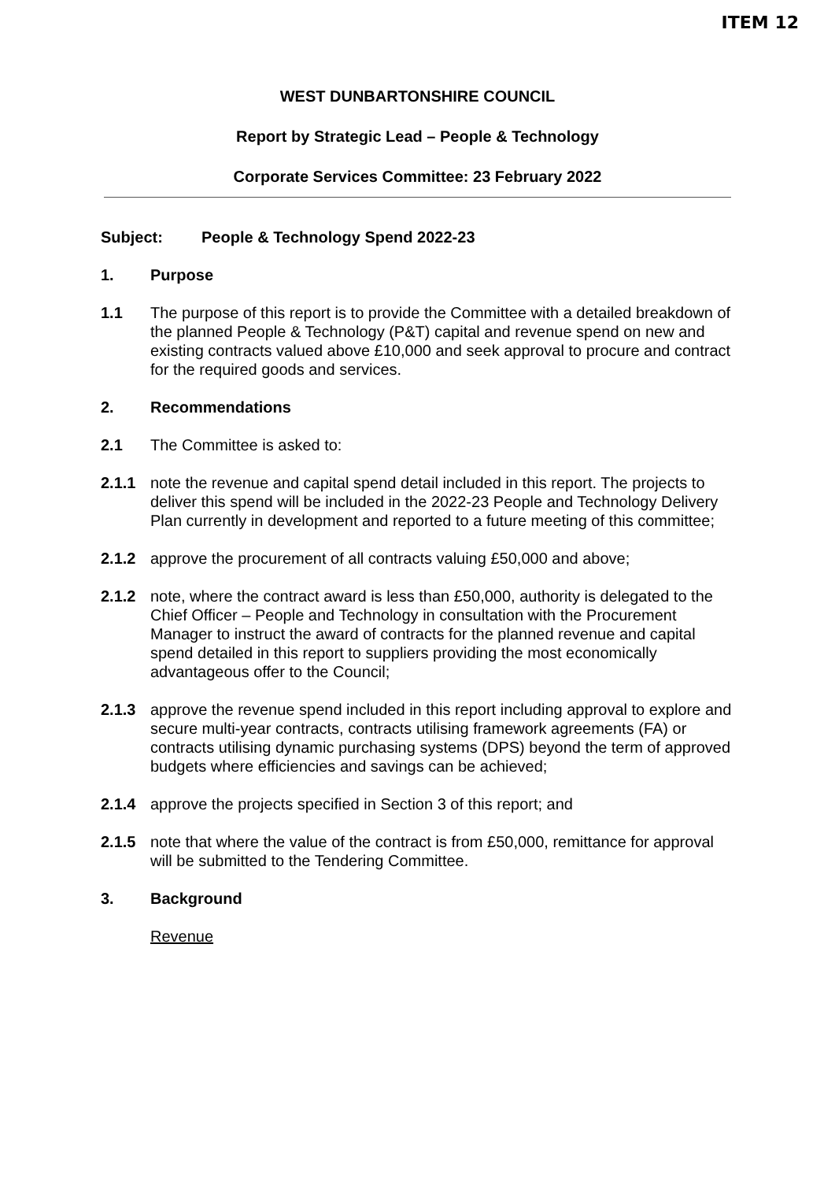ITEM 12
WEST DUNBARTONSHIRE COUNCIL
Report by Strategic Lead – People & Technology
Corporate Services Committee: 23 February 2022
Subject: People & Technology Spend 2022-23
1. Purpose
1.1 The purpose of this report is to provide the Committee with a detailed breakdown of the planned People & Technology (P&T) capital and revenue spend on new and existing contracts valued above £10,000 and seek approval to procure and contract for the required goods and services.
2. Recommendations
2.1 The Committee is asked to:
2.1.1 note the revenue and capital spend detail included in this report. The projects to deliver this spend will be included in the 2022-23 People and Technology Delivery Plan currently in development and reported to a future meeting of this committee;
2.1.2 approve the procurement of all contracts valuing £50,000 and above;
2.1.2 note, where the contract award is less than £50,000, authority is delegated to the Chief Officer – People and Technology in consultation with the Procurement Manager to instruct the award of contracts for the planned revenue and capital spend detailed in this report to suppliers providing the most economically advantageous offer to the Council;
2.1.3 approve the revenue spend included in this report including approval to explore and secure multi-year contracts, contracts utilising framework agreements (FA) or contracts utilising dynamic purchasing systems (DPS) beyond the term of approved budgets where efficiencies and savings can be achieved;
2.1.4 approve the projects specified in Section 3 of this report; and
2.1.5 note that where the value of the contract is from £50,000, remittance for approval will be submitted to the Tendering Committee.
3. Background
Revenue